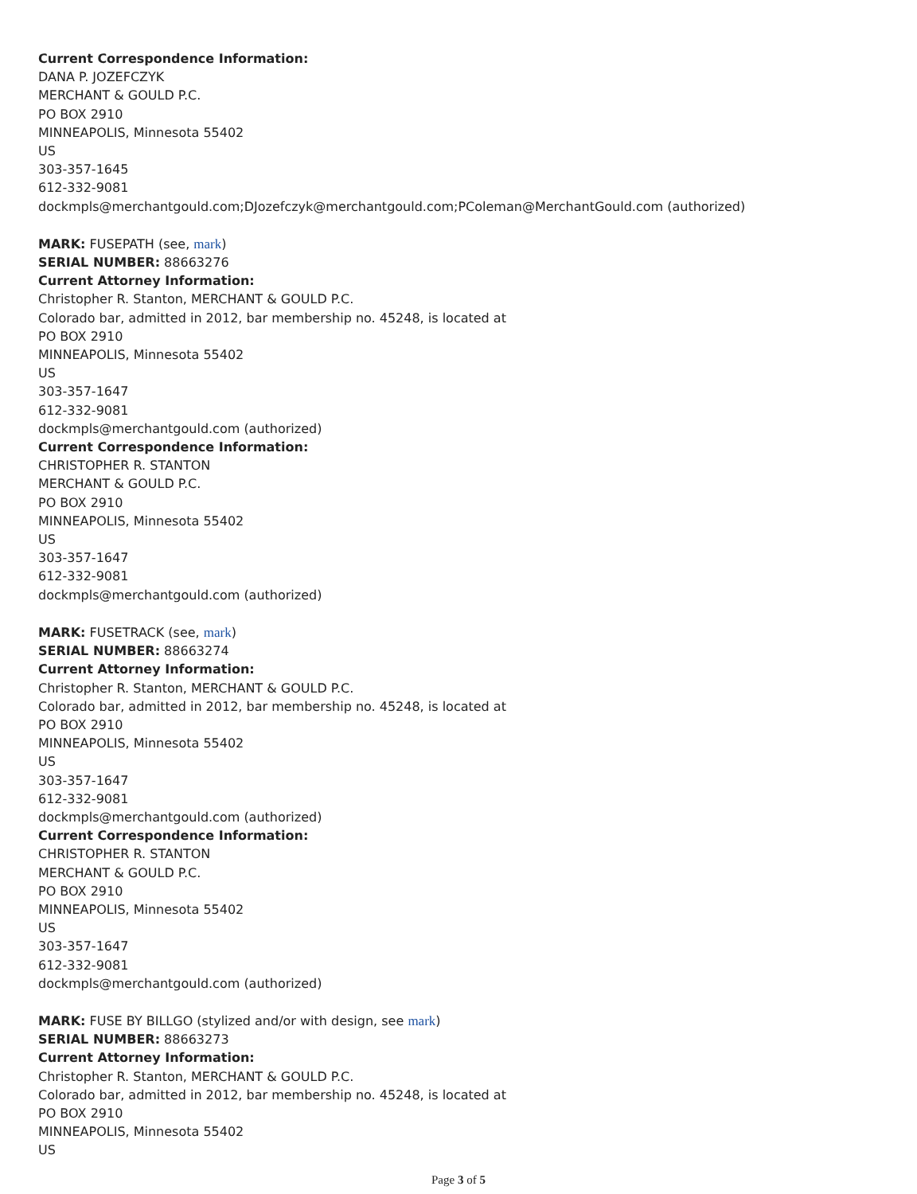Current Correspondence Information:
DANA P. JOZEFCZYK
MERCHANT & GOULD P.C.
PO BOX 2910
MINNEAPOLIS, Minnesota 55402
US
303-357-1645
612-332-9081
dockmpls@merchantgould.com;DJozefczyk@merchantgould.com;PColeman@MerchantGould.com (authorized)
MARK: FUSEPATH (see, mark)
SERIAL NUMBER: 88663276
Current Attorney Information:
Christopher R. Stanton, MERCHANT & GOULD P.C.
Colorado bar, admitted in 2012, bar membership no. 45248, is located at
PO BOX 2910
MINNEAPOLIS, Minnesota 55402
US
303-357-1647
612-332-9081
dockmpls@merchantgould.com (authorized)
Current Correspondence Information:
CHRISTOPHER R. STANTON
MERCHANT & GOULD P.C.
PO BOX 2910
MINNEAPOLIS, Minnesota 55402
US
303-357-1647
612-332-9081
dockmpls@merchantgould.com (authorized)
MARK: FUSETRACK (see, mark)
SERIAL NUMBER: 88663274
Current Attorney Information:
Christopher R. Stanton, MERCHANT & GOULD P.C.
Colorado bar, admitted in 2012, bar membership no. 45248, is located at
PO BOX 2910
MINNEAPOLIS, Minnesota 55402
US
303-357-1647
612-332-9081
dockmpls@merchantgould.com (authorized)
Current Correspondence Information:
CHRISTOPHER R. STANTON
MERCHANT & GOULD P.C.
PO BOX 2910
MINNEAPOLIS, Minnesota 55402
US
303-357-1647
612-332-9081
dockmpls@merchantgould.com (authorized)
MARK: FUSE BY BILLGO (stylized and/or with design, see mark)
SERIAL NUMBER: 88663273
Current Attorney Information:
Christopher R. Stanton, MERCHANT & GOULD P.C.
Colorado bar, admitted in 2012, bar membership no. 45248, is located at
PO BOX 2910
MINNEAPOLIS, Minnesota 55402
US
Page 3 of 5